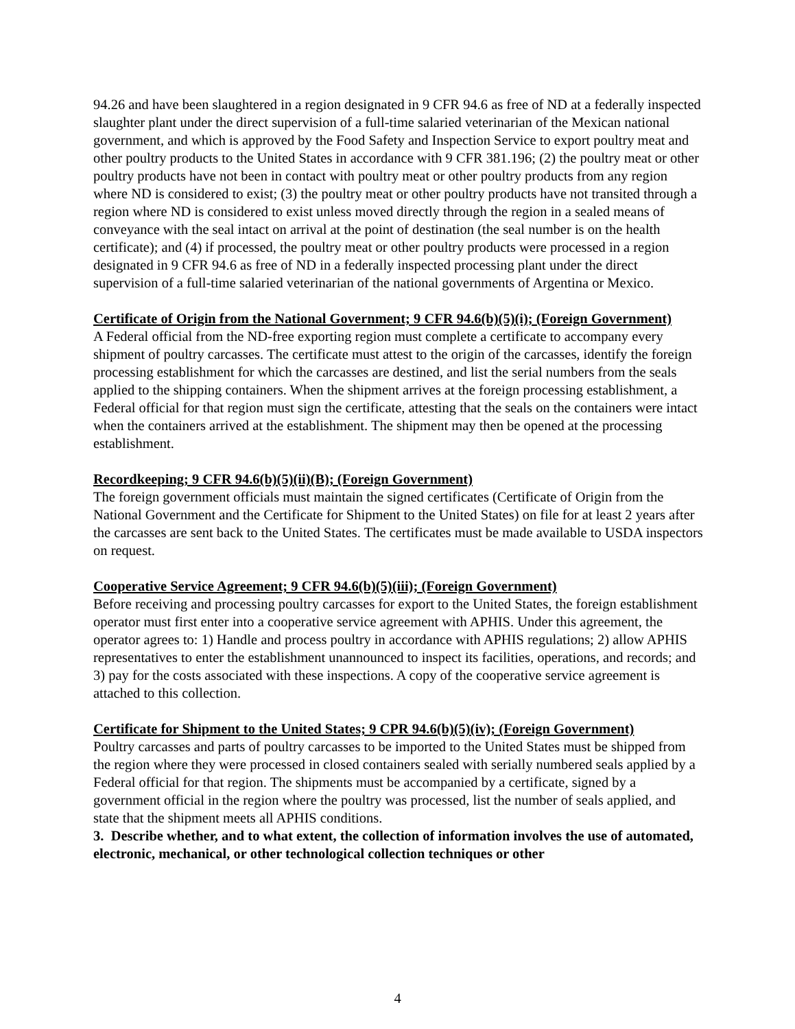94.26 and have been slaughtered in a region designated in 9 CFR 94.6 as free of ND at a federally inspected slaughter plant under the direct supervision of a full-time salaried veterinarian of the Mexican national government, and which is approved by the Food Safety and Inspection Service to export poultry meat and other poultry products to the United States in accordance with 9 CFR 381.196; (2) the poultry meat or other poultry products have not been in contact with poultry meat or other poultry products from any region where ND is considered to exist; (3) the poultry meat or other poultry products have not transited through a region where ND is considered to exist unless moved directly through the region in a sealed means of conveyance with the seal intact on arrival at the point of destination (the seal number is on the health certificate); and (4) if processed, the poultry meat or other poultry products were processed in a region designated in 9 CFR 94.6 as free of ND in a federally inspected processing plant under the direct supervision of a full-time salaried veterinarian of the national governments of Argentina or Mexico.
Certificate of Origin from the National Government; 9 CFR 94.6(b)(5)(i); (Foreign Government)
A Federal official from the ND-free exporting region must complete a certificate to accompany every shipment of poultry carcasses. The certificate must attest to the origin of the carcasses, identify the foreign processing establishment for which the carcasses are destined, and list the serial numbers from the seals applied to the shipping containers. When the shipment arrives at the foreign processing establishment, a Federal official for that region must sign the certificate, attesting that the seals on the containers were intact when the containers arrived at the establishment. The shipment may then be opened at the processing establishment.
Recordkeeping; 9 CFR 94.6(b)(5)(ii)(B); (Foreign Government)
The foreign government officials must maintain the signed certificates (Certificate of Origin from the National Government and the Certificate for Shipment to the United States) on file for at least 2 years after the carcasses are sent back to the United States. The certificates must be made available to USDA inspectors on request.
Cooperative Service Agreement; 9 CFR 94.6(b)(5)(iii); (Foreign Government)
Before receiving and processing poultry carcasses for export to the United States, the foreign establishment operator must first enter into a cooperative service agreement with APHIS. Under this agreement, the operator agrees to: 1) Handle and process poultry in accordance with APHIS regulations; 2) allow APHIS representatives to enter the establishment unannounced to inspect its facilities, operations, and records; and 3) pay for the costs associated with these inspections. A copy of the cooperative service agreement is attached to this collection.
Certificate for Shipment to the United States; 9 CPR 94.6(b)(5)(iv); (Foreign Government)
Poultry carcasses and parts of poultry carcasses to be imported to the United States must be shipped from the region where they were processed in closed containers sealed with serially numbered seals applied by a Federal official for that region. The shipments must be accompanied by a certificate, signed by a government official in the region where the poultry was processed, list the number of seals applied, and state that the shipment meets all APHIS conditions.
3. Describe whether, and to what extent, the collection of information involves the use of automated, electronic, mechanical, or other technological collection techniques or other
4